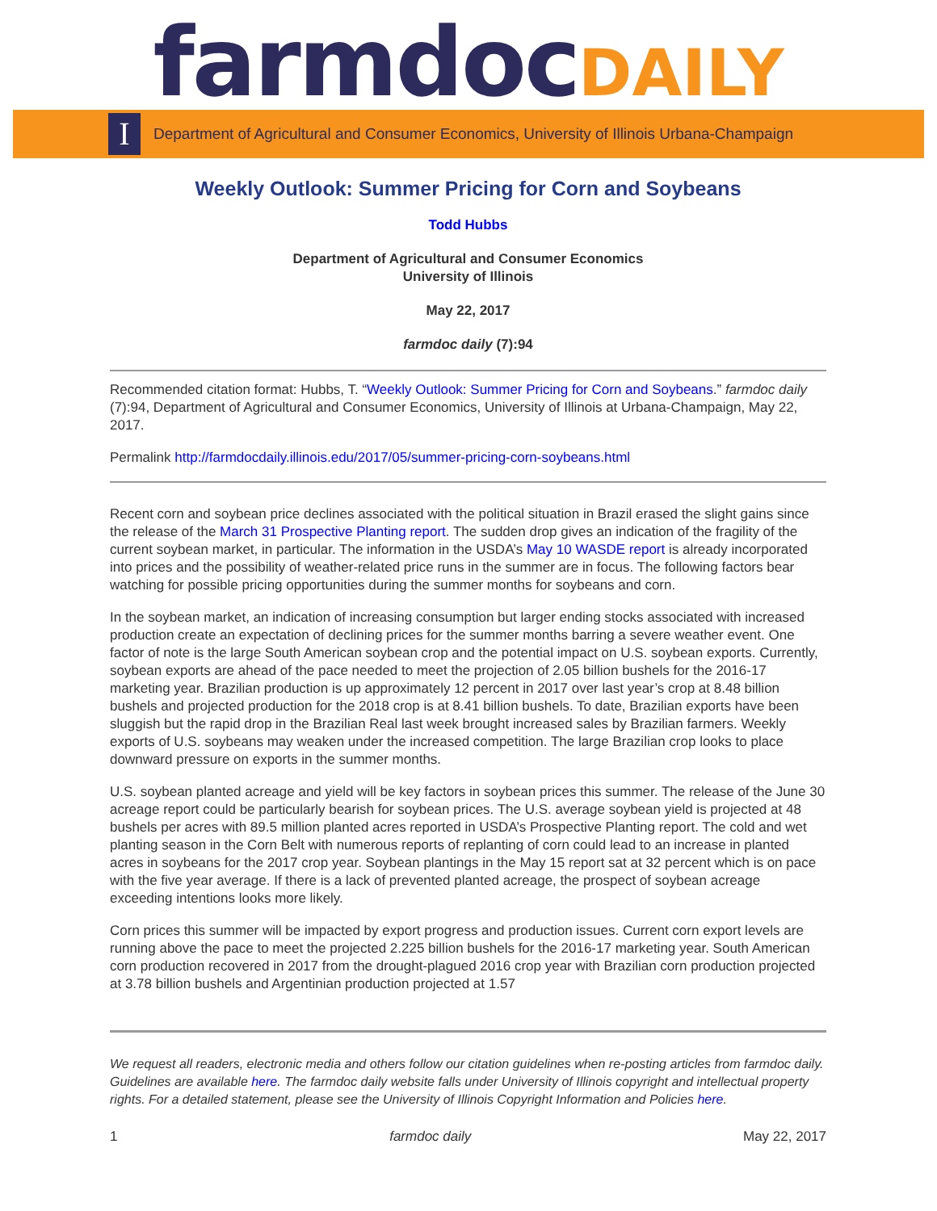farmdoc DAILY
I
Department of Agricultural and Consumer Economics, University of Illinois Urbana-Champaign
Weekly Outlook: Summer Pricing for Corn and Soybeans
Todd Hubbs
Department of Agricultural and Consumer Economics
University of Illinois
May 22, 2017
farmdoc daily (7):94
Recommended citation format: Hubbs, T. “Weekly Outlook: Summer Pricing for Corn and Soybeans.” farmdoc daily (7):94, Department of Agricultural and Consumer Economics, University of Illinois at Urbana-Champaign, May 22, 2017.
Permalink http://farmdocdaily.illinois.edu/2017/05/summer-pricing-corn-soybeans.html
Recent corn and soybean price declines associated with the political situation in Brazil erased the slight gains since the release of the March 31 Prospective Planting report. The sudden drop gives an indication of the fragility of the current soybean market, in particular. The information in the USDA’s May 10 WASDE report is already incorporated into prices and the possibility of weather-related price runs in the summer are in focus. The following factors bear watching for possible pricing opportunities during the summer months for soybeans and corn.
In the soybean market, an indication of increasing consumption but larger ending stocks associated with increased production create an expectation of declining prices for the summer months barring a severe weather event. One factor of note is the large South American soybean crop and the potential impact on U.S. soybean exports. Currently, soybean exports are ahead of the pace needed to meet the projection of 2.05 billion bushels for the 2016-17 marketing year. Brazilian production is up approximately 12 percent in 2017 over last year’s crop at 8.48 billion bushels and projected production for the 2018 crop is at 8.41 billion bushels. To date, Brazilian exports have been sluggish but the rapid drop in the Brazilian Real last week brought increased sales by Brazilian farmers. Weekly exports of U.S. soybeans may weaken under the increased competition. The large Brazilian crop looks to place downward pressure on exports in the summer months.
U.S. soybean planted acreage and yield will be key factors in soybean prices this summer. The release of the June 30 acreage report could be particularly bearish for soybean prices. The U.S. average soybean yield is projected at 48 bushels per acres with 89.5 million planted acres reported in USDA’s Prospective Planting report. The cold and wet planting season in the Corn Belt with numerous reports of replanting of corn could lead to an increase in planted acres in soybeans for the 2017 crop year. Soybean plantings in the May 15 report sat at 32 percent which is on pace with the five year average. If there is a lack of prevented planted acreage, the prospect of soybean acreage exceeding intentions looks more likely.
Corn prices this summer will be impacted by export progress and production issues. Current corn export levels are running above the pace to meet the projected 2.225 billion bushels for the 2016-17 marketing year. South American corn production recovered in 2017 from the drought-plagued 2016 crop year with Brazilian corn production projected at 3.78 billion bushels and Argentinian production projected at 1.57
We request all readers, electronic media and others follow our citation guidelines when re-posting articles from farmdoc daily. Guidelines are available here. The farmdoc daily website falls under University of Illinois copyright and intellectual property rights. For a detailed statement, please see the University of Illinois Copyright Information and Policies here.
1 farmdoc daily May 22, 2017